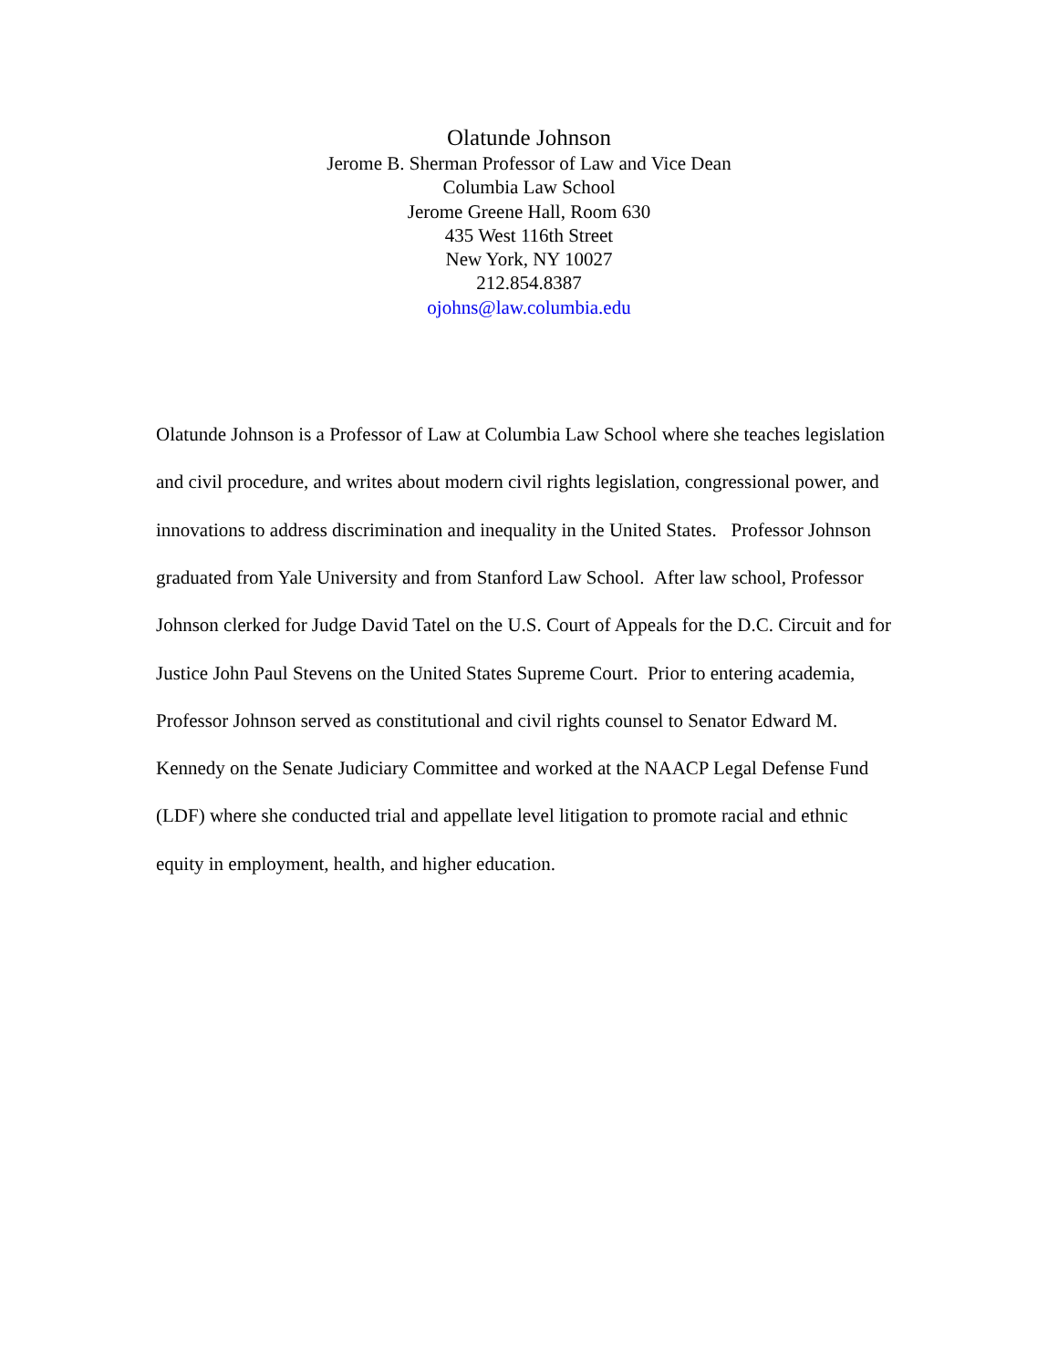Olatunde Johnson
Jerome B. Sherman Professor of Law and Vice Dean
Columbia Law School
Jerome Greene Hall, Room 630
435 West 116th Street
New York, NY 10027
212.854.8387
ojohns@law.columbia.edu
Olatunde Johnson is a Professor of Law at Columbia Law School where she teaches legislation and civil procedure, and writes about modern civil rights legislation, congressional power, and innovations to address discrimination and inequality in the United States. Professor Johnson graduated from Yale University and from Stanford Law School. After law school, Professor Johnson clerked for Judge David Tatel on the U.S. Court of Appeals for the D.C. Circuit and for Justice John Paul Stevens on the United States Supreme Court. Prior to entering academia, Professor Johnson served as constitutional and civil rights counsel to Senator Edward M. Kennedy on the Senate Judiciary Committee and worked at the NAACP Legal Defense Fund (LDF) where she conducted trial and appellate level litigation to promote racial and ethnic equity in employment, health, and higher education.